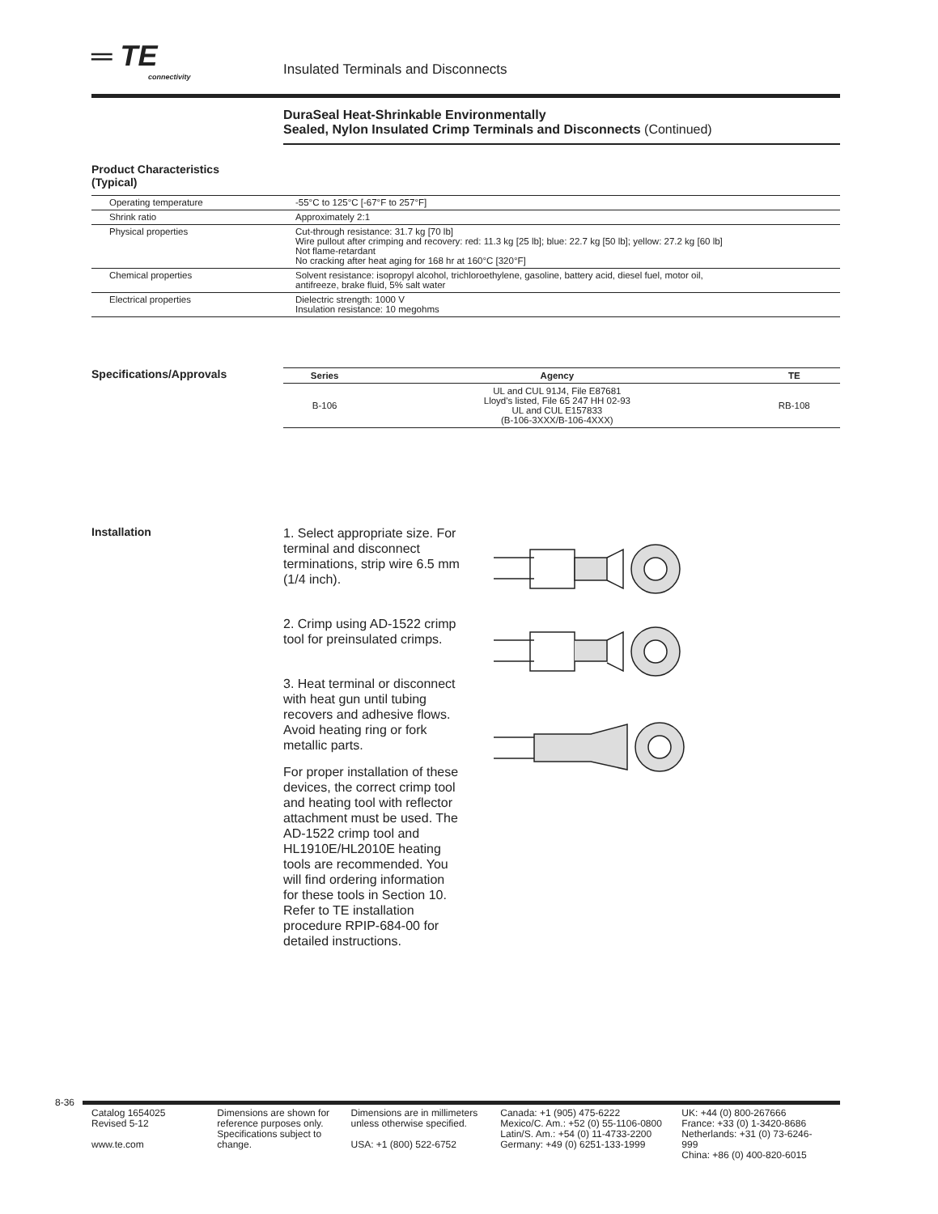═ TE
connectivity
Insulated Terminals and Disconnects
DuraSeal Heat-Shrinkable Environmentally
Sealed, Nylon Insulated Crimp Terminals and Disconnects (Continued)
Product Characteristics
(Typical)
| Operating temperature | -55°C to 125°C [-67°F to 257°F] |
| Shrink ratio | Approximately 2:1 |
| Physical properties | Cut-through resistance: 31.7 kg [70 lb] Wire pullout after crimping and recovery: red: 11.3 kg [25 lb]; blue: 22.7 kg [50 lb]; yellow: 27.2 kg [60 lb] Not flame-retardant No cracking after heat aging for 168 hr at 160°C [320°F] |
| Chemical properties | Solvent resistance: isopropyl alcohol, trichloroethylene, gasoline, battery acid, diesel fuel, motor oil, antifreeze, brake fluid, 5% salt water |
| Electrical properties | Dielectric strength: 1000 V Insulation resistance: 10 megohms |
Specifications/Approvals
| Series | Agency | TE |
| --- | --- | --- |
| B-106 | UL and CUL 91J4, File E87681 Lloyd's listed, File 65 247 HH 02-93 UL and CUL E157833 (B-106-3XXX/B-106-4XXX) | RB-108 |
Installation
1. Select appropriate size. For terminal and disconnect terminations, strip wire 6.5 mm (1/4 inch).
2. Crimp using AD-1522 crimp tool for preinsulated crimps.
3. Heat terminal or disconnect with heat gun until tubing recovers and adhesive flows. Avoid heating ring or fork metallic parts.
For proper installation of these devices, the correct crimp tool and heating tool with reflector attachment must be used. The AD-1522 crimp tool and HL1910E/HL2010E heating tools are recommended. You will find ordering information for these tools in Section 10. Refer to TE installation procedure RPIP-684-00 for detailed instructions.
8-36
Catalog 1654025
Revised 5-12
www.te.com
Dimensions are shown for reference purposes only. Specifications subject to change.
Dimensions are in millimeters unless otherwise specified.
USA: +1 (800) 522-6752
Canada: +1 (905) 475-6222
Mexico/C. Am.: +52 (0) 55-1106-0800
Latin/S. Am.: +54 (0) 11-4733-2200
Germany: +49 (0) 6251-133-1999
UK: +44 (0) 800-267666
France: +33 (0) 1-3420-8686
Netherlands: +31 (0) 73-6246-999
China: +86 (0) 400-820-6015